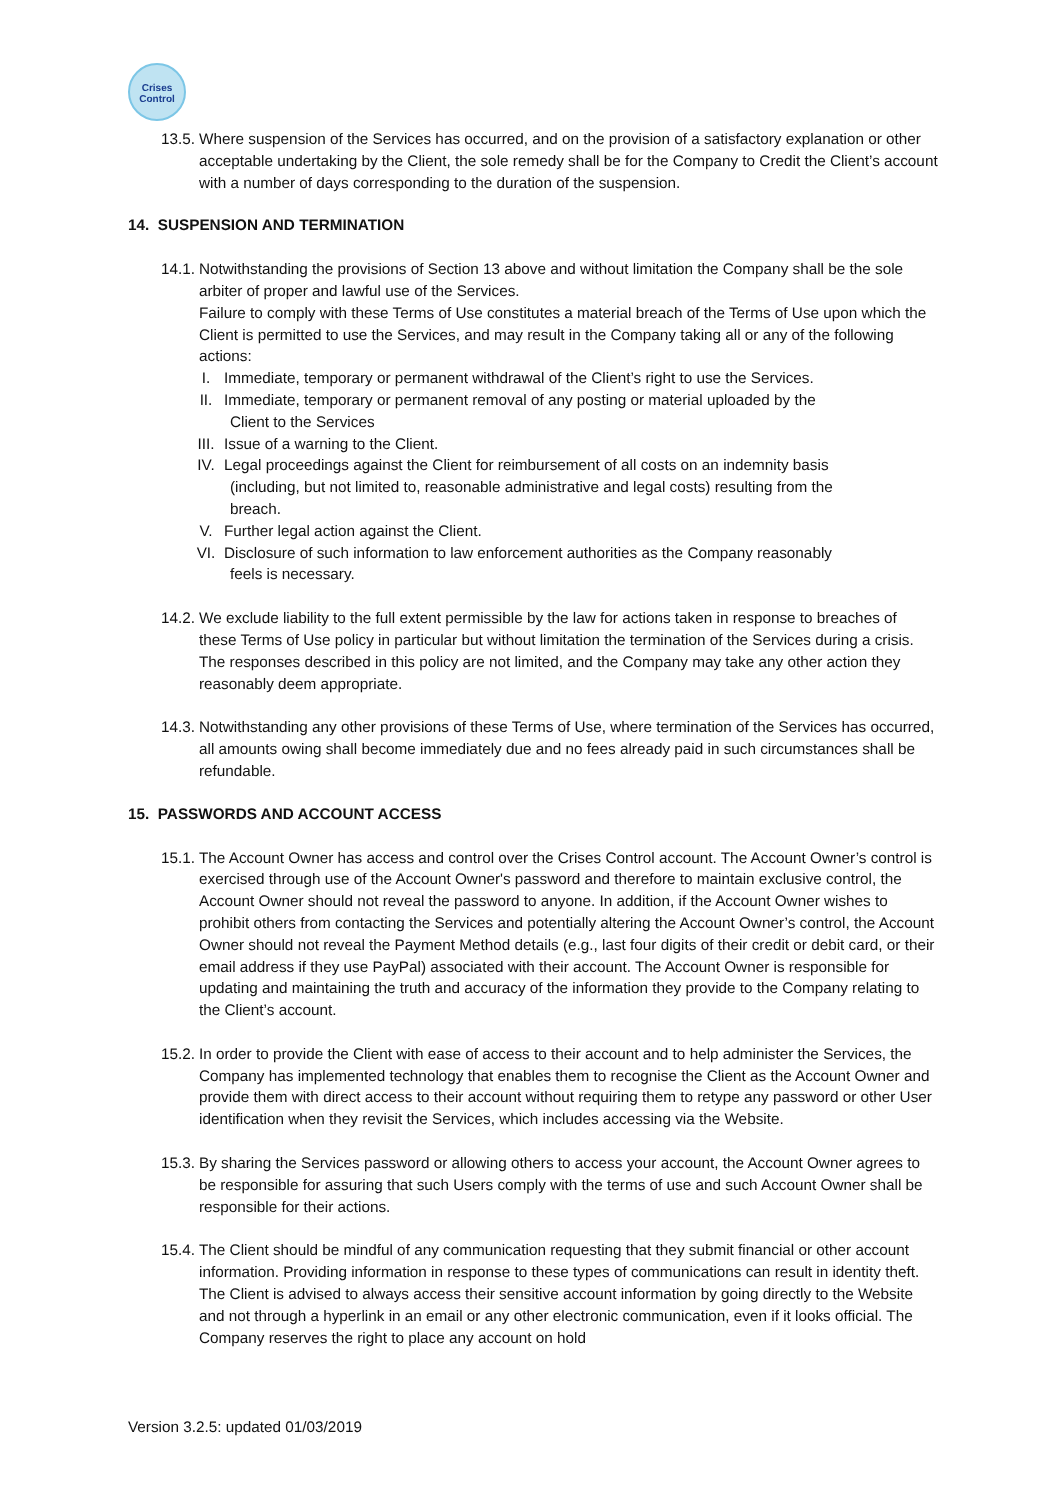Crises
Control
13.5.
Where suspension of the Services has occurred, and on the provision of a satisfactory explanation or other acceptable undertaking by the Client, the sole remedy shall be for the Company to Credit the Client’s account with a number of days corresponding to the duration of the suspension.
14. SUSPENSION AND TERMINATION
14.1.
Notwithstanding the provisions of Section 13 above and without limitation the Company shall be the sole arbiter of proper and lawful use of the Services.
Failure to comply with these Terms of Use constitutes a material breach of the Terms of Use upon which the Client is permitted to use the Services, and may result in the Company taking all or any of the following actions:
I. Immediate, temporary or permanent withdrawal of the Client’s right to use the Services.
II. Immediate, temporary or permanent removal of any posting or material uploaded by the
Client to the Services
III.
Issue of a warning to the Client.
IV. Legal proceedings against the Client for reimbursement of all costs on an indemnity basis
(including, but not limited to, reasonable administrative and legal costs) resulting from the
breach.
V. Further legal action against the Client.
VI. Disclosure of such information to law enforcement authorities as the Company reasonably
feels is necessary.
14.2.
We exclude liability to the full extent permissible by the law for actions taken in response to breaches of these Terms of Use policy in particular but without limitation the termination of the Services during a crisis. The responses described in this policy are not limited, and the Company may take any other action they reasonably deem appropriate.
14.3.
Notwithstanding any other provisions of these Terms of Use, where termination of the Services has occurred, all amounts owing shall become immediately due and no fees already paid in such circumstances shall be refundable.
15. PASSWORDS AND ACCOUNT ACCESS
15.1.
The Account Owner has access and control over the Crises Control account. The Account Owner’s control is exercised through use of the Account Owner's password and therefore to maintain exclusive control, the Account Owner should not reveal the password to anyone. In addition, if the Account Owner wishes to prohibit others from contacting the Services and potentially altering the Account Owner’s control, the Account Owner should not reveal the Payment Method details (e.g., last four digits of their credit or debit card, or their email address if they use PayPal) associated with their account. The Account Owner is responsible for updating and maintaining the truth and accuracy of the information they provide to the Company relating to the Client’s account.
15.2.
In order to provide the Client with ease of access to their account and to help administer the Services, the Company has implemented technology that enables them to recognise the Client as the Account Owner and provide them with direct access to their account without requiring them to retype any password or other User identification when they revisit the Services, which includes accessing via the Website.
15.3.
By sharing the Services password or allowing others to access your account, the Account Owner agrees to be responsible for assuring that such Users comply with the terms of use and such Account Owner shall be responsible for their actions.
15.4.
The Client should be mindful of any communication requesting that they submit financial or other account information. Providing information in response to these types of communications can result in identity theft. The Client is advised to always access their sensitive account information by going directly to the Website and not through a hyperlink in an email or any other electronic communication, even if it looks official. The Company reserves the right to place any account on hold
Version 3.2.5: updated 01/03/2019